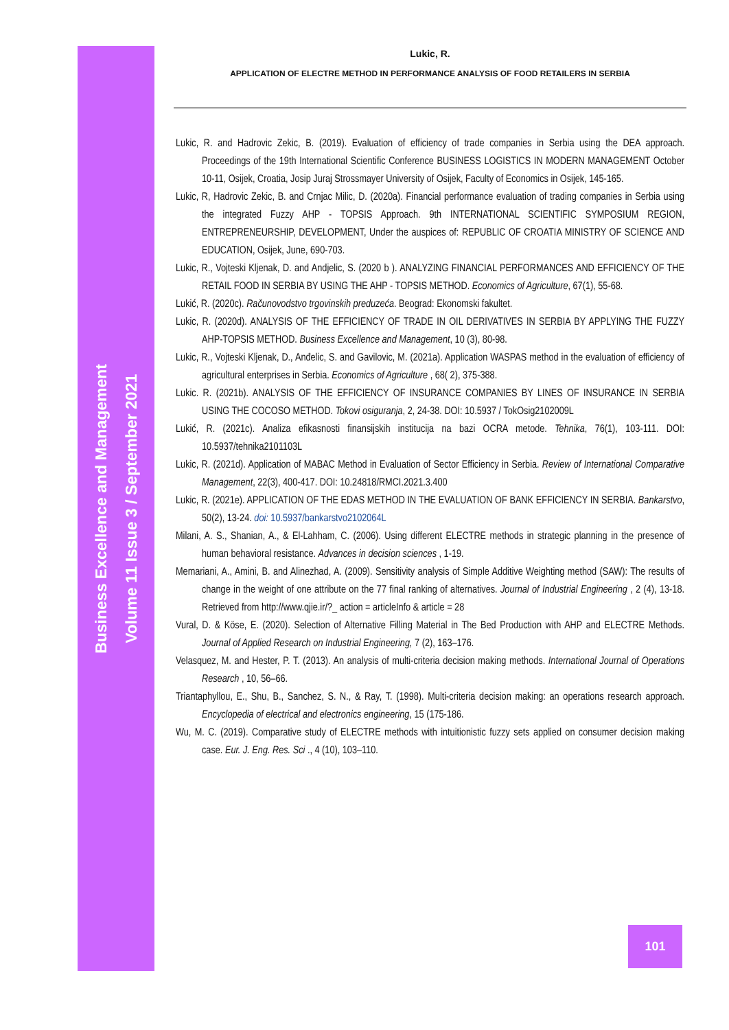Business Excellence and Management
Volume 11 Issue 3 / September 2021
Lukic, R.
APPLICATION OF ELECTRE METHOD IN PERFORMANCE ANALYSIS OF FOOD RETAILERS IN SERBIA
Lukic, R. and Hadrovic Zekic, B. (2019). Evaluation of efficiency of trade companies in Serbia using the DEA approach. Proceedings of the 19th International Scientific Conference BUSINESS LOGISTICS IN MODERN MANAGEMENT October 10-11, Osijek, Croatia, Josip Juraj Strossmayer University of Osijek, Faculty of Economics in Osijek, 145-165.
Lukic, R, Hadrovic Zekic, B. and Crnjac Milic, D. (2020a). Financial performance evaluation of trading companies in Serbia using the integrated Fuzzy AHP - TOPSIS Approach. 9th INTERNATIONAL SCIENTIFIC SYMPOSIUM REGION, ENTREPRENEURSHIP, DEVELOPMENT, Under the auspices of: REPUBLIC OF CROATIA MINISTRY OF SCIENCE AND EDUCATION, Osijek, June, 690-703.
Lukic, R., Vojteski Kljenak, D. and Andjelic, S. (2020 b ). ANALYZING FINANCIAL PERFORMANCES AND EFFICIENCY OF THE RETAIL FOOD IN SERBIA BY USING THE AHP - TOPSIS METHOD. Economics of Agriculture, 67(1), 55-68.
Lukić, R. (2020c). Računovodstvo trgovinskih preduzeća. Beograd: Ekonomski fakultet.
Lukic, R. (2020d). ANALYSIS OF THE EFFICIENCY OF TRADE IN OIL DERIVATIVES IN SERBIA BY APPLYING THE FUZZY AHP-TOPSIS METHOD. Business Excellence and Management, 10 (3), 80-98.
Lukic, R., Vojteski Kljenak, D., Anđelic, S. and Gavilovic, M. (2021a). Application WASPAS method in the evaluation of efficiency of agricultural enterprises in Serbia. Economics of Agriculture , 68( 2), 375-388.
Lukic. R. (2021b). ANALYSIS OF THE EFFICIENCY OF INSURANCE COMPANIES BY LINES OF INSURANCE IN SERBIA USING THE COCOSO METHOD. Tokovi osiguranja, 2, 24-38. DOI: 10.5937 / TokOsig2102009L
Lukić, R. (2021c). Analiza efikasnosti finansijskih institucija na bazi OCRA metode. Tehnika, 76(1), 103-111. DOI: 10.5937/tehnika2101103L
Lukic, R. (2021d). Application of MABAC Method in Evaluation of Sector Efficiency in Serbia. Review of International Comparative Management, 22(3), 400-417. DOI: 10.24818/RMCI.2021.3.400
Lukic, R. (2021e). APPLICATION OF THE EDAS METHOD IN THE EVALUATION OF BANK EFFICIENCY IN SERBIA. Bankarstvo, 50(2), 13-24. doi: 10.5937/bankarstvo2102064L
Milani, A. S., Shanian, A., & El-Lahham, C. (2006). Using different ELECTRE methods in strategic planning in the presence of human behavioral resistance. Advances in decision sciences , 1-19.
Memariani, A., Amini, B. and Alinezhad, A. (2009). Sensitivity analysis of Simple Additive Weighting method (SAW): The results of change in the weight of one attribute on the 77 final ranking of alternatives. Journal of Industrial Engineering , 2 (4), 13-18. Retrieved from http://www.qjie.ir/?_ action = articleInfo & article = 28
Vural, D. & Köse, E. (2020). Selection of Alternative Filling Material in The Bed Production with AHP and ELECTRE Methods. Journal of Applied Research on Industrial Engineering, 7 (2), 163–176.
Velasquez, M. and Hester, P. T. (2013). An analysis of multi-criteria decision making methods. International Journal of Operations Research , 10, 56–66.
Triantaphyllou, E., Shu, B., Sanchez, S. N., & Ray, T. (1998). Multi-criteria decision making: an operations research approach. Encyclopedia of electrical and electronics engineering, 15 (175-186.
Wu, M. C. (2019). Comparative study of ELECTRE methods with intuitionistic fuzzy sets applied on consumer decision making case. Eur. J. Eng. Res. Sci ., 4 (10), 103–110.
101